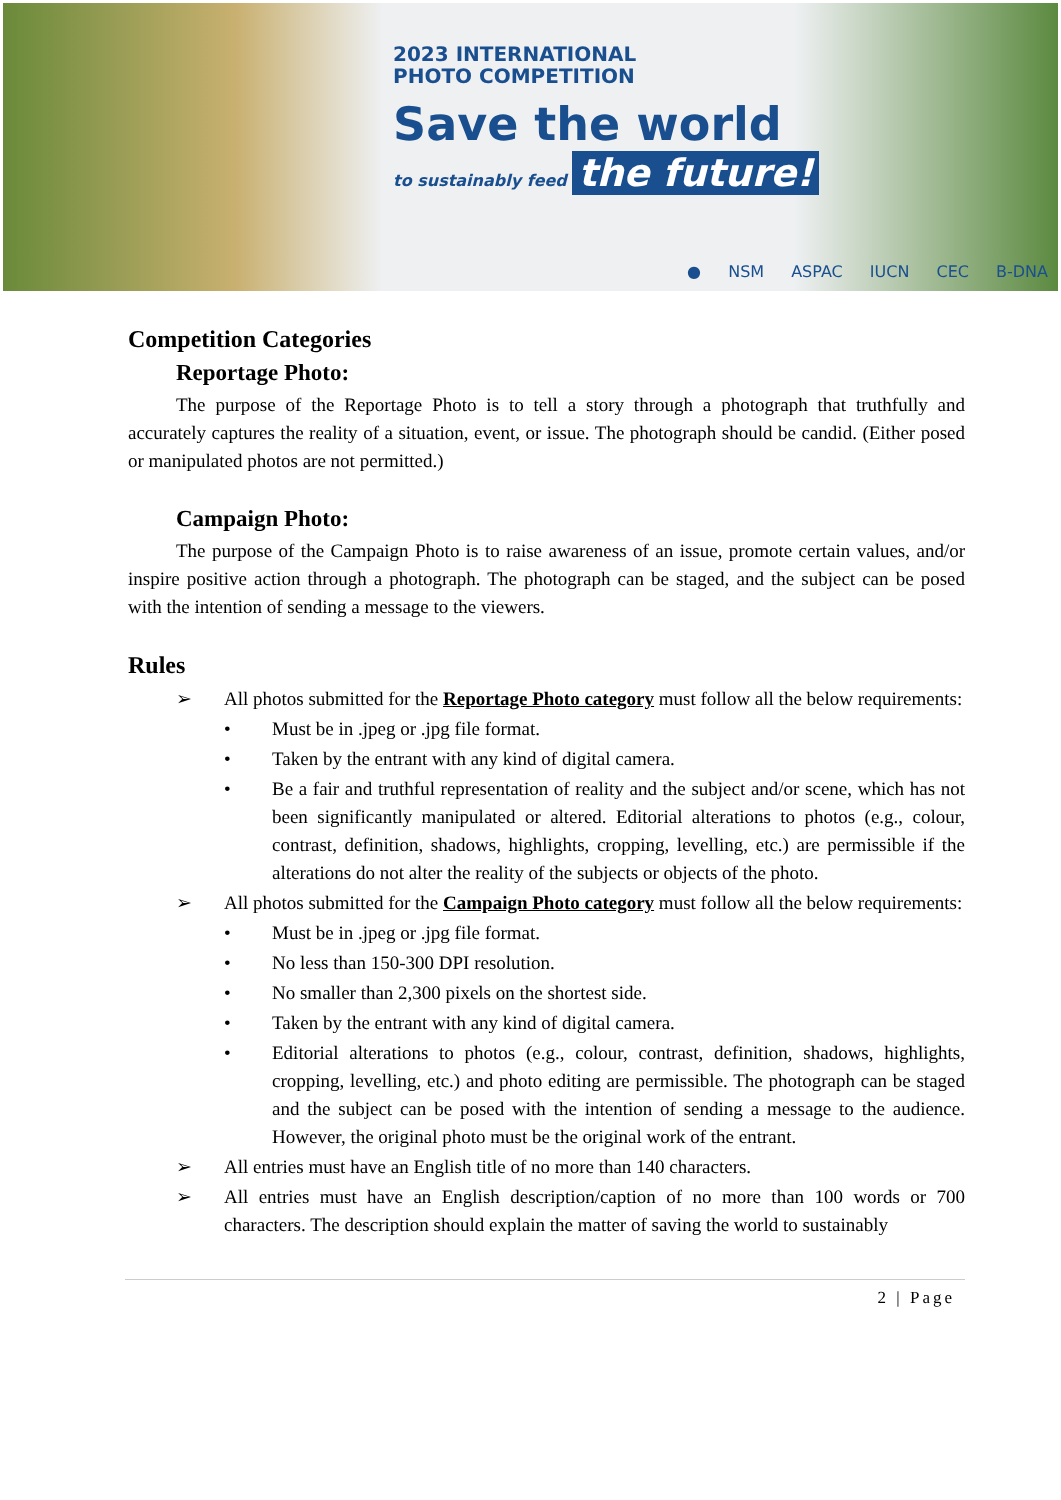2023 INTERNATIONAL
PHOTO COMPETITION
Save the world
to sustainably feed the future!
● NSM ASPAC IUCN CEC B-DNA
Competition Categories
Reportage Photo:
The purpose of the Reportage Photo is to tell a story through a photograph that truthfully and accurately captures the reality of a situation, event, or issue. The photograph should be candid. (Either posed or manipulated photos are not permitted.)
Campaign Photo:
The purpose of the Campaign Photo is to raise awareness of an issue, promote certain values, and/or inspire positive action through a photograph. The photograph can be staged, and the subject can be posed with the intention of sending a message to the viewers.
Rules
➢ All photos submitted for the Reportage Photo category must follow all the below requirements:
• Must be in .jpeg or .jpg file format.
• Taken by the entrant with any kind of digital camera.
• Be a fair and truthful representation of reality and the subject and/or scene, which has not been significantly manipulated or altered. Editorial alterations to photos (e.g., colour, contrast, definition, shadows, highlights, cropping, levelling, etc.) are permissible if the alterations do not alter the reality of the subjects or objects of the photo.
➢ All photos submitted for the Campaign Photo category must follow all the below requirements:
• Must be in .jpeg or .jpg file format.
• No less than 150-300 DPI resolution.
• No smaller than 2,300 pixels on the shortest side.
• Taken by the entrant with any kind of digital camera.
• Editorial alterations to photos (e.g., colour, contrast, definition, shadows, highlights, cropping, levelling, etc.) and photo editing are permissible. The photograph can be staged and the subject can be posed with the intention of sending a message to the audience. However, the original photo must be the original work of the entrant.
➢ All entries must have an English title of no more than 140 characters.
➢ All entries must have an English description/caption of no more than 100 words or 700 characters. The description should explain the matter of saving the world to sustainably
2 | Page